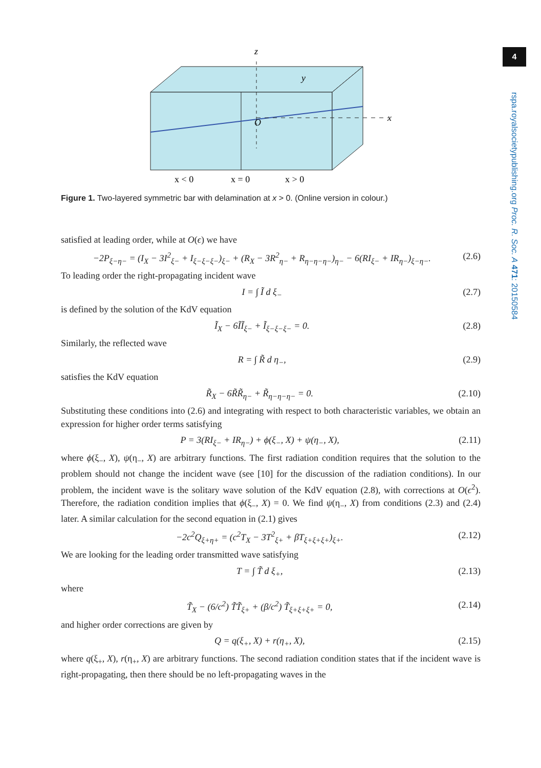z
y
x
O
x < 0
x = 0
x > 0
Figure 1. Two-layered symmetric bar with delamination at x > 0. (Online version in colour.)
satisfied at leading order, while at O(ϵ) we have
−2P<sub>ξ−η−</sub> = (I<sub>X</sub> − 3I<sup>2</sup><sub>ξ−</sub> + I<sub>ξ−ξ−ξ−</sub>)<sub>ξ−</sub> + (R<sub>X</sub> − 3R<sup>2</sup><sub>η−</sub> + R<sub>η−η−η−</sub>)<sub>η−</sub> − 6(RI<sub>ξ−</sub> + IR<sub>η−</sub>)<sub>ξ−η−</sub>. (2.6)
To leading order the right-propagating incident wave
I = ∫ Ĩ d ξ<sub>−</sub> (2.7)
is defined by the solution of the KdV equation
Ĩ<sub>X</sub> − 6ĨĨ<sub>ξ−</sub> + Ĩ<sub>ξ−ξ−ξ−</sub> = 0. (2.8)
Similarly, the reflected wave
R = ∫ R̃ d η<sub>−</sub>, (2.9)
satisfies the KdV equation
R̃<sub>X</sub> − 6R̃R̃<sub>η−</sub> + R̃<sub>η−η−η−</sub> = 0. (2.10)
Substituting these conditions into (2.6) and integrating with respect to both characteristic variables, we obtain an expression for higher order terms satisfying
P = 3(RI<sub>ξ−</sub> + IR<sub>η−</sub>) + ϕ(ξ<sub>−</sub>, X) + ψ(η<sub>−</sub>, X), (2.11)
where ϕ(ξ<sub>−</sub>, X), ψ(η<sub>−</sub>, X) are arbitrary functions. The first radiation condition requires that the solution to the problem should not change the incident wave (see [10] for the discussion of the radiation conditions). In our problem, the incident wave is the solitary wave solution of the KdV equation (2.8), with corrections at O(ϵ<sup>2</sup>). Therefore, the radiation condition implies that ϕ(ξ<sub>−</sub>, X) = 0. We find ψ(η<sub>−</sub>, X) from conditions (2.3) and (2.4) later. A similar calculation for the second equation in (2.1) gives
−2c<sup>2</sup>Q<sub>ξ+η+</sub> = (c<sup>2</sup>T<sub>X</sub> − 3T<sup>2</sup><sub>ξ+</sub> + βT<sub>ξ+ξ+ξ+</sub>)<sub>ξ+</sub>. (2.12)
We are looking for the leading order transmitted wave satisfying
T = ∫ T̃ d ξ<sub>+</sub>, (2.13)
where
T̃<sub>X</sub> − (6/c<sup>2</sup>) T̃T̃<sub>ξ+</sub> + (β/c<sup>2</sup>) T̃<sub>ξ+ξ+ξ+</sub> = 0, (2.14)
and higher order corrections are given by
Q = q(ξ<sub>+</sub>, X) + r(η<sub>+</sub>, X), (2.15)
where q(ξ<sub>+</sub>, X), r(η<sub>+</sub>, X) are arbitrary functions. The second radiation condition states that if the incident wave is right-propagating, then there should be no left-propagating waves in the
4
rspa.royalsocietypublishing.org Proc. R. Soc. A 471: 20150584